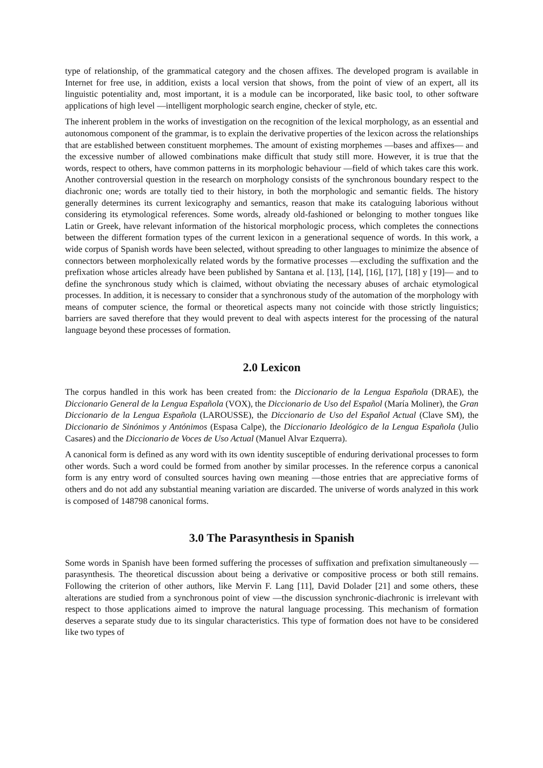type of relationship, of the grammatical category and the chosen affixes. The developed program is available in Internet for free use, in addition, exists a local version that shows, from the point of view of an expert, all its linguistic potentiality and, most important, it is a module can be incorporated, like basic tool, to other software applications of high level ―intelligent morphologic search engine, checker of style, etc.
The inherent problem in the works of investigation on the recognition of the lexical morphology, as an essential and autonomous component of the grammar, is to explain the derivative properties of the lexicon across the relationships that are established between constituent morphemes. The amount of existing morphemes ―bases and affixes― and the excessive number of allowed combinations make difficult that study still more. However, it is true that the words, respect to others, have common patterns in its morphologic behaviour ―field of which takes care this work. Another controversial question in the research on morphology consists of the synchronous boundary respect to the diachronic one; words are totally tied to their history, in both the morphologic and semantic fields. The history generally determines its current lexicography and semantics, reason that make its cataloguing laborious without considering its etymological references. Some words, already old-fashioned or belonging to mother tongues like Latin or Greek, have relevant information of the historical morphologic process, which completes the connections between the different formation types of the current lexicon in a generational sequence of words. In this work, a wide corpus of Spanish words have been selected, without spreading to other languages to minimize the absence of connectors between morpholexically related words by the formative processes ―excluding the suffixation and the prefixation whose articles already have been published by Santana et al. [13], [14], [16], [17], [18] y [19]― and to define the synchronous study which is claimed, without obviating the necessary abuses of archaic etymological processes. In addition, it is necessary to consider that a synchronous study of the automation of the morphology with means of computer science, the formal or theoretical aspects many not coincide with those strictly linguistics; barriers are saved therefore that they would prevent to deal with aspects interest for the processing of the natural language beyond these processes of formation.
2.0 Lexicon
The corpus handled in this work has been created from: the Diccionario de la Lengua Española (DRAE), the Diccionario General de la Lengua Española (VOX), the Diccionario de Uso del Español (María Moliner), the Gran Diccionario de la Lengua Española (LAROUSSE), the Diccionario de Uso del Español Actual (Clave SM), the Diccionario de Sinónimos y Antónimos (Espasa Calpe), the Diccionario Ideológico de la Lengua Española (Julio Casares) and the Diccionario de Voces de Uso Actual (Manuel Alvar Ezquerra).
A canonical form is defined as any word with its own identity susceptible of enduring derivational processes to form other words. Such a word could be formed from another by similar processes. In the reference corpus a canonical form is any entry word of consulted sources having own meaning ―those entries that are appreciative forms of others and do not add any substantial meaning variation are discarded. The universe of words analyzed in this work is composed of 148798 canonical forms.
3.0 The Parasynthesis in Spanish
Some words in Spanish have been formed suffering the processes of suffixation and prefixation simultaneously —parasynthesis. The theoretical discussion about being a derivative or compositive process or both still remains. Following the criterion of other authors, like Mervin F. Lang [11], David Dolader [21] and some others, these alterations are studied from a synchronous point of view —the discussion synchronic-diachronic is irrelevant with respect to those applications aimed to improve the natural language processing. This mechanism of formation deserves a separate study due to its singular characteristics. This type of formation does not have to be considered like two types of